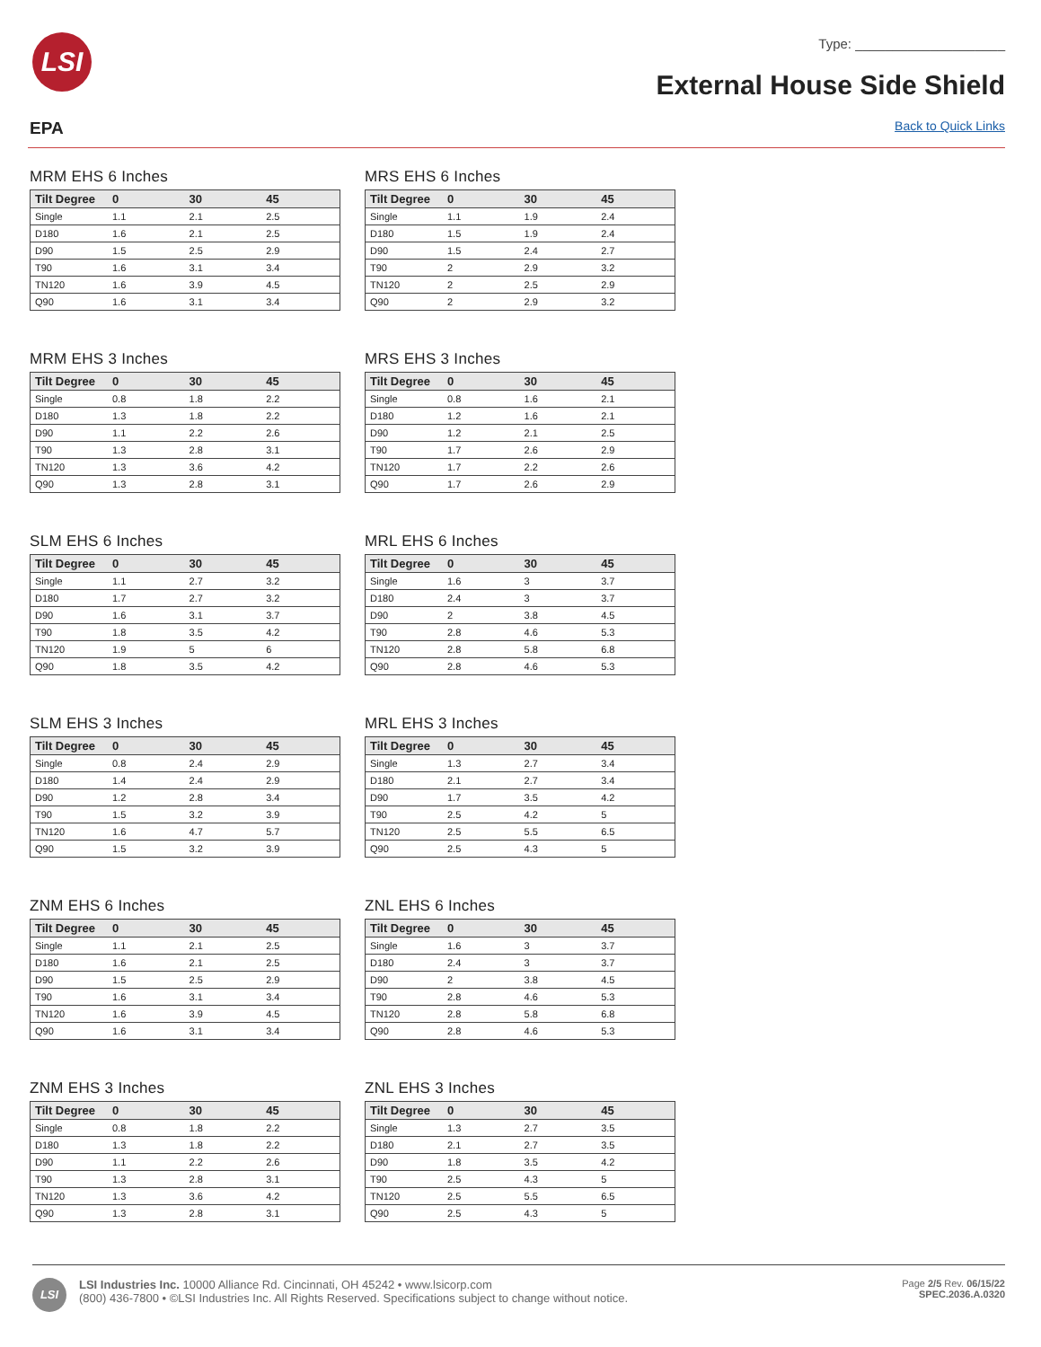LSI Type: ____________________
External House Side Shield
EPA Back to Quick Links
MRM EHS 6 Inches
| Tilt Degree | 0 | 30 | 45 |
| --- | --- | --- | --- |
| Single | 1.1 | 2.1 | 2.5 |
| D180 | 1.6 | 2.1 | 2.5 |
| D90 | 1.5 | 2.5 | 2.9 |
| T90 | 1.6 | 3.1 | 3.4 |
| TN120 | 1.6 | 3.9 | 4.5 |
| Q90 | 1.6 | 3.1 | 3.4 |
MRS EHS 6 Inches
| Tilt Degree | 0 | 30 | 45 |
| --- | --- | --- | --- |
| Single | 1.1 | 1.9 | 2.4 |
| D180 | 1.5 | 1.9 | 2.4 |
| D90 | 1.5 | 2.4 | 2.7 |
| T90 | 2 | 2.9 | 3.2 |
| TN120 | 2 | 2.5 | 2.9 |
| Q90 | 2 | 2.9 | 3.2 |
MRM EHS 3 Inches
| Tilt Degree | 0 | 30 | 45 |
| --- | --- | --- | --- |
| Single | 0.8 | 1.8 | 2.2 |
| D180 | 1.3 | 1.8 | 2.2 |
| D90 | 1.1 | 2.2 | 2.6 |
| T90 | 1.3 | 2.8 | 3.1 |
| TN120 | 1.3 | 3.6 | 4.2 |
| Q90 | 1.3 | 2.8 | 3.1 |
MRS EHS 3 Inches
| Tilt Degree | 0 | 30 | 45 |
| --- | --- | --- | --- |
| Single | 0.8 | 1.6 | 2.1 |
| D180 | 1.2 | 1.6 | 2.1 |
| D90 | 1.2 | 2.1 | 2.5 |
| T90 | 1.7 | 2.6 | 2.9 |
| TN120 | 1.7 | 2.2 | 2.6 |
| Q90 | 1.7 | 2.6 | 2.9 |
SLM EHS 6 Inches
| Tilt Degree | 0 | 30 | 45 |
| --- | --- | --- | --- |
| Single | 1.1 | 2.7 | 3.2 |
| D180 | 1.7 | 2.7 | 3.2 |
| D90 | 1.6 | 3.1 | 3.7 |
| T90 | 1.8 | 3.5 | 4.2 |
| TN120 | 1.9 | 5 | 6 |
| Q90 | 1.8 | 3.5 | 4.2 |
MRL EHS 6 Inches
| Tilt Degree | 0 | 30 | 45 |
| --- | --- | --- | --- |
| Single | 1.6 | 3 | 3.7 |
| D180 | 2.4 | 3 | 3.7 |
| D90 | 2 | 3.8 | 4.5 |
| T90 | 2.8 | 4.6 | 5.3 |
| TN120 | 2.8 | 5.8 | 6.8 |
| Q90 | 2.8 | 4.6 | 5.3 |
SLM EHS 3 Inches
| Tilt Degree | 0 | 30 | 45 |
| --- | --- | --- | --- |
| Single | 0.8 | 2.4 | 2.9 |
| D180 | 1.4 | 2.4 | 2.9 |
| D90 | 1.2 | 2.8 | 3.4 |
| T90 | 1.5 | 3.2 | 3.9 |
| TN120 | 1.6 | 4.7 | 5.7 |
| Q90 | 1.5 | 3.2 | 3.9 |
MRL EHS 3 Inches
| Tilt Degree | 0 | 30 | 45 |
| --- | --- | --- | --- |
| Single | 1.3 | 2.7 | 3.4 |
| D180 | 2.1 | 2.7 | 3.4 |
| D90 | 1.7 | 3.5 | 4.2 |
| T90 | 2.5 | 4.2 | 5 |
| TN120 | 2.5 | 5.5 | 6.5 |
| Q90 | 2.5 | 4.3 | 5 |
ZNM EHS 6 Inches
| Tilt Degree | 0 | 30 | 45 |
| --- | --- | --- | --- |
| Single | 1.1 | 2.1 | 2.5 |
| D180 | 1.6 | 2.1 | 2.5 |
| D90 | 1.5 | 2.5 | 2.9 |
| T90 | 1.6 | 3.1 | 3.4 |
| TN120 | 1.6 | 3.9 | 4.5 |
| Q90 | 1.6 | 3.1 | 3.4 |
ZNL EHS 6 Inches
| Tilt Degree | 0 | 30 | 45 |
| --- | --- | --- | --- |
| Single | 1.6 | 3 | 3.7 |
| D180 | 2.4 | 3 | 3.7 |
| D90 | 2 | 3.8 | 4.5 |
| T90 | 2.8 | 4.6 | 5.3 |
| TN120 | 2.8 | 5.8 | 6.8 |
| Q90 | 2.8 | 4.6 | 5.3 |
ZNM EHS 3 Inches
| Tilt Degree | 0 | 30 | 45 |
| --- | --- | --- | --- |
| Single | 0.8 | 1.8 | 2.2 |
| D180 | 1.3 | 1.8 | 2.2 |
| D90 | 1.1 | 2.2 | 2.6 |
| T90 | 1.3 | 2.8 | 3.1 |
| TN120 | 1.3 | 3.6 | 4.2 |
| Q90 | 1.3 | 2.8 | 3.1 |
ZNL EHS 3 Inches
| Tilt Degree | 0 | 30 | 45 |
| --- | --- | --- | --- |
| Single | 1.3 | 2.7 | 3.5 |
| D180 | 2.1 | 2.7 | 3.5 |
| D90 | 1.8 | 3.5 | 4.2 |
| T90 | 2.5 | 4.3 | 5 |
| TN120 | 2.5 | 5.5 | 6.5 |
| Q90 | 2.5 | 4.3 | 5 |
LSI
LSI Industries Inc. 10000 Alliance Rd. Cincinnati, OH 45242 • www.lsicorp.com
(800) 436-7800 • ©LSI Industries Inc. All Rights Reserved. Specifications subject to change without notice.
Page 2/5 Rev. 06/15/22
SPEC.2036.A.0320